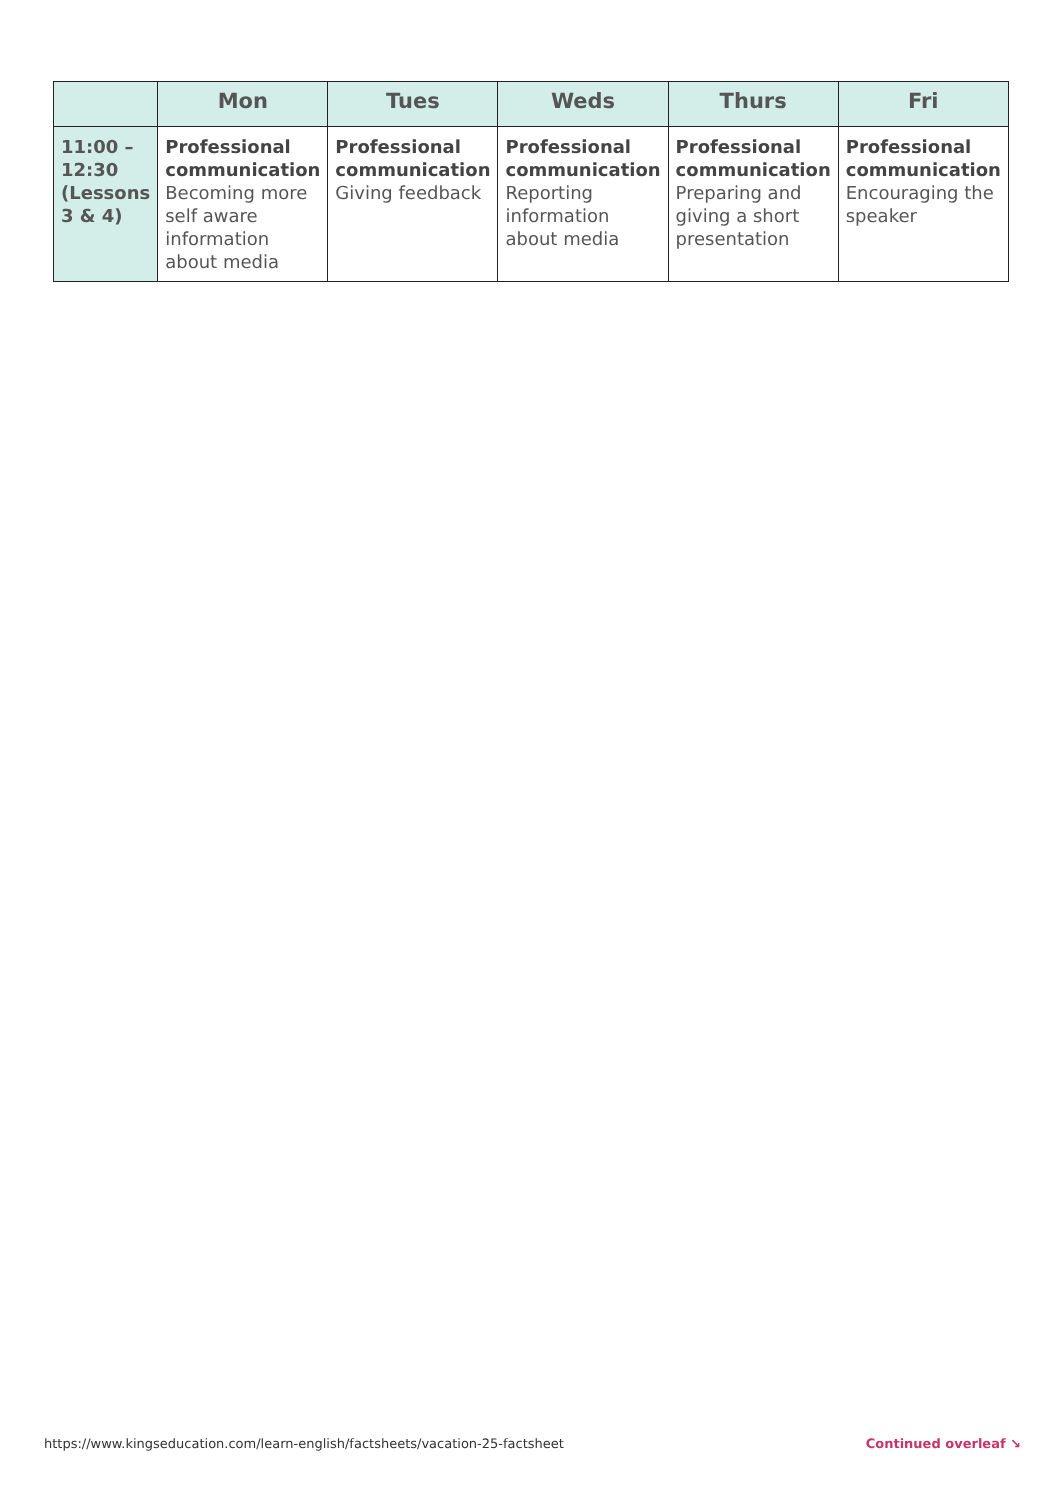| | Mon | Tues | Weds | Thurs | Fri |
| --- | --- | --- | --- | --- | --- |
| 11:00 – 12:30 (Lessons 3 & 4) | Professional communication Becoming more self aware information about media | Professional communication Giving feedback | Professional communication Reporting information about media | Professional communication Preparing and giving a short presentation | Professional communication Encouraging the speaker |
https://www.kingseducation.com/learn-english/factsheets/vacation-25-factsheet Continued overleaf ↘